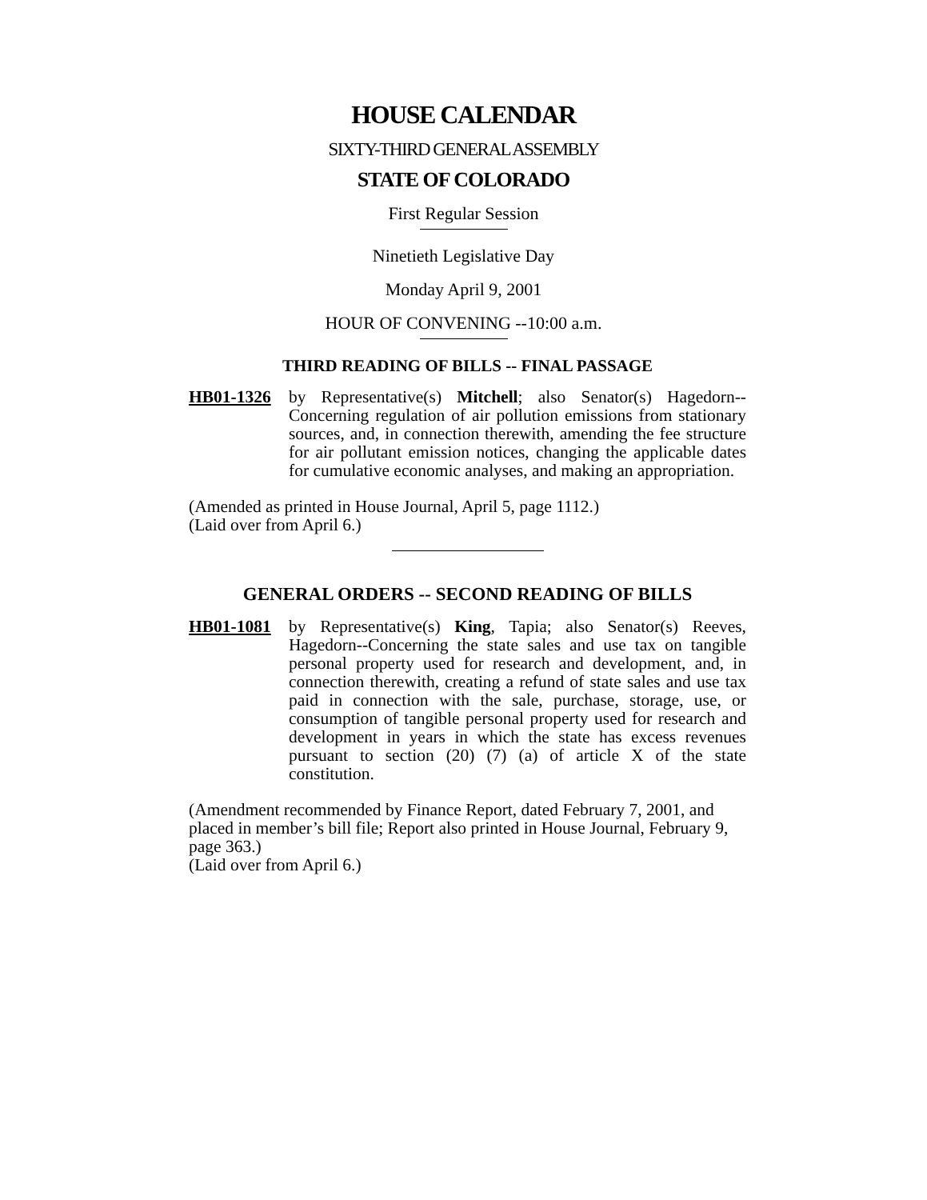HOUSE CALENDAR
SIXTY-THIRD GENERAL ASSEMBLY
STATE OF COLORADO
First Regular Session
Ninetieth Legislative Day
Monday April 9, 2001
HOUR OF CONVENING --10:00 a.m.
THIRD READING OF BILLS -- FINAL PASSAGE
HB01-1326 by Representative(s) Mitchell; also Senator(s) Hagedorn--Concerning regulation of air pollution emissions from stationary sources, and, in connection therewith, amending the fee structure for air pollutant emission notices, changing the applicable dates for cumulative economic analyses, and making an appropriation.
(Amended as printed in House Journal, April 5, page 1112.)
(Laid over from April 6.)
GENERAL ORDERS -- SECOND READING OF BILLS
HB01-1081 by Representative(s) King, Tapia; also Senator(s) Reeves, Hagedorn--Concerning the state sales and use tax on tangible personal property used for research and development, and, in connection therewith, creating a refund of state sales and use tax paid in connection with the sale, purchase, storage, use, or consumption of tangible personal property used for research and development in years in which the state has excess revenues pursuant to section (20) (7) (a) of article X of the state constitution.
(Amendment recommended by Finance Report, dated February 7, 2001, and placed in member’s bill file; Report also printed in House Journal, February 9, page 363.)
(Laid over from April 6.)